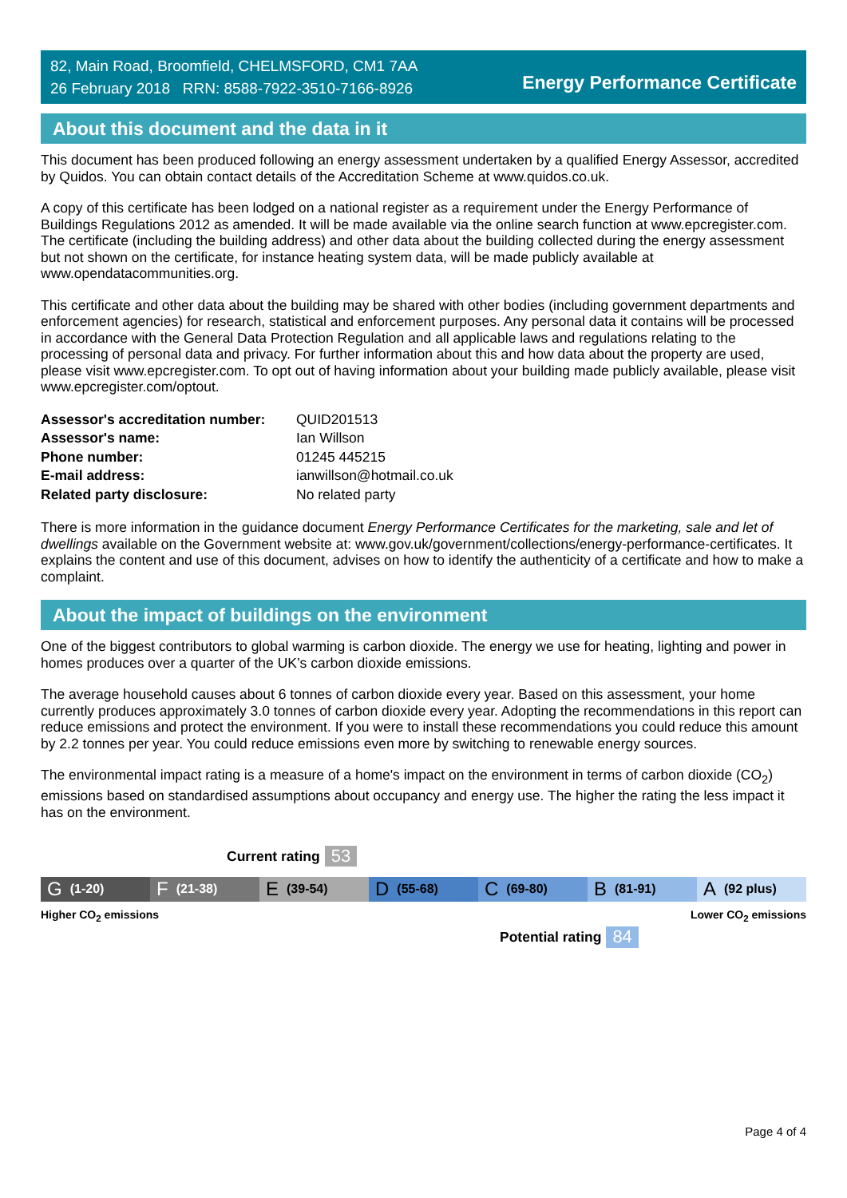82, Main Road, Broomfield, CHELMSFORD, CM1 7AA
26 February 2018 RRN: 8588-7922-3510-7166-8926
Energy Performance Certificate
About this document and the data in it
This document has been produced following an energy assessment undertaken by a qualified Energy Assessor, accredited by Quidos. You can obtain contact details of the Accreditation Scheme at www.quidos.co.uk.
A copy of this certificate has been lodged on a national register as a requirement under the Energy Performance of Buildings Regulations 2012 as amended. It will be made available via the online search function at www.epcregister.com. The certificate (including the building address) and other data about the building collected during the energy assessment but not shown on the certificate, for instance heating system data, will be made publicly available at www.opendatacommunities.org.
This certificate and other data about the building may be shared with other bodies (including government departments and enforcement agencies) for research, statistical and enforcement purposes. Any personal data it contains will be processed in accordance with the General Data Protection Regulation and all applicable laws and regulations relating to the processing of personal data and privacy. For further information about this and how data about the property are used, please visit www.epcregister.com. To opt out of having information about your building made publicly available, please visit www.epcregister.com/optout.
| Assessor's accreditation number: | QUID201513 |
| Assessor's name: | Ian Willson |
| Phone number: | 01245 445215 |
| E-mail address: | ianwillson@hotmail.co.uk |
| Related party disclosure: | No related party |
There is more information in the guidance document Energy Performance Certificates for the marketing, sale and let of dwellings available on the Government website at: www.gov.uk/government/collections/energy-performance-certificates. It explains the content and use of this document, advises on how to identify the authenticity of a certificate and how to make a complaint.
About the impact of buildings on the environment
One of the biggest contributors to global warming is carbon dioxide. The energy we use for heating, lighting and power in homes produces over a quarter of the UK’s carbon dioxide emissions.
The average household causes about 6 tonnes of carbon dioxide every year. Based on this assessment, your home currently produces approximately 3.0 tonnes of carbon dioxide every year. Adopting the recommendations in this report can reduce emissions and protect the environment. If you were to install these recommendations you could reduce this amount by 2.2 tonnes per year. You could reduce emissions even more by switching to renewable energy sources.
The environmental impact rating is a measure of a home's impact on the environment in terms of carbon dioxide (CO<sub>2</sub>) emissions based on standardised assumptions about occupancy and energy use. The higher the rating the less impact it has on the environment.
Current rating 53
G (1-20)
F (21-38)
E (39-54)
D (55-68)
C (69-80)
B (81-91)
A (92 plus)
Higher CO<sub>2</sub> emissions Lower CO<sub>2</sub> emissions
Potential rating 84
Page 4 of 4